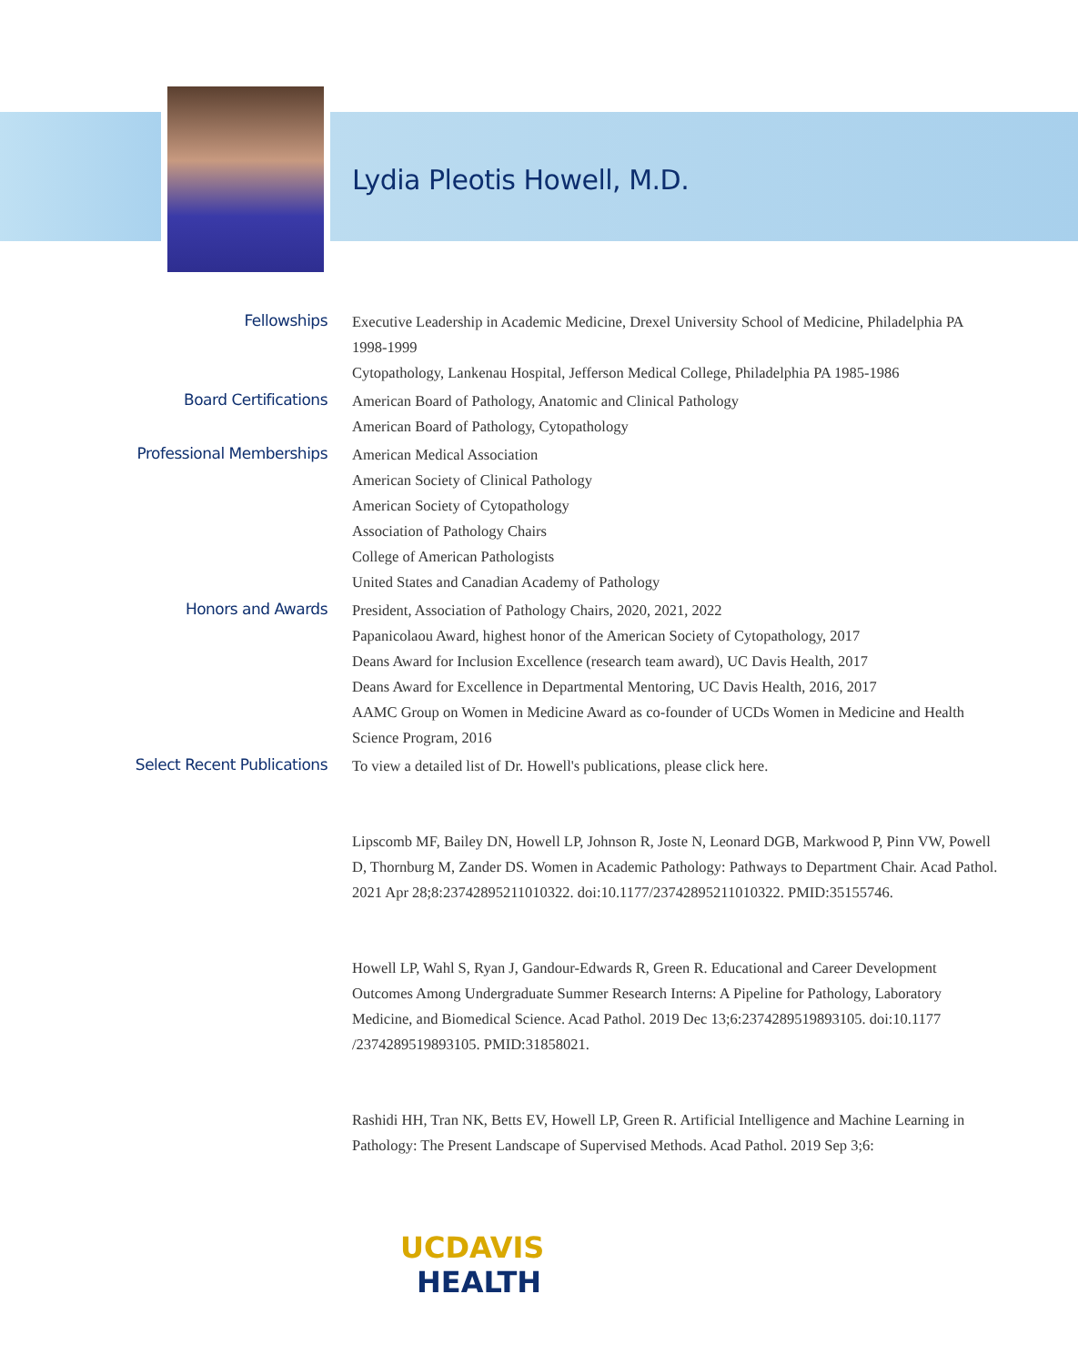Lydia Pleotis Howell, M.D.
Fellowships
Executive Leadership in Academic Medicine, Drexel University School of Medicine, Philadelphia PA 1998-1999
Cytopathology, Lankenau Hospital, Jefferson Medical College, Philadelphia PA 1985-1986
Board Certifications
American Board of Pathology, Anatomic and Clinical Pathology
American Board of Pathology, Cytopathology
Professional Memberships
American Medical Association
American Society of Clinical Pathology
American Society of Cytopathology
Association of Pathology Chairs
College of American Pathologists
United States and Canadian Academy of Pathology
Honors and Awards
President, Association of Pathology Chairs, 2020, 2021, 2022
Papanicolaou Award, highest honor of the American Society of Cytopathology, 2017
Deans Award for Inclusion Excellence (research team award), UC Davis Health, 2017
Deans Award for Excellence in Departmental Mentoring, UC Davis Health, 2016, 2017
AAMC Group on Women in Medicine Award as co-founder of UCDs Women in Medicine and Health Science Program, 2016
Select Recent Publications
To view a detailed list of Dr. Howell's publications, please click here.
Lipscomb MF, Bailey DN, Howell LP, Johnson R, Joste N, Leonard DGB, Markwood P, Pinn VW, Powell D, Thornburg M, Zander DS. Women in Academic Pathology: Pathways to Department Chair. Acad Pathol. 2021 Apr 28;8:23742895211010322. doi:10.1177/23742895211010322. PMID:35155746.
Howell LP, Wahl S, Ryan J, Gandour-Edwards R, Green R. Educational and Career Development Outcomes Among Undergraduate Summer Research Interns: A Pipeline for Pathology, Laboratory Medicine, and Biomedical Science. Acad Pathol. 2019 Dec 13;6:2374289519893105. doi:10.1177 /2374289519893105. PMID:31858021.
Rashidi HH, Tran NK, Betts EV, Howell LP, Green R. Artificial Intelligence and Machine Learning in Pathology: The Present Landscape of Supervised Methods. Acad Pathol. 2019 Sep 3;6:
UCDAVIS
HEALTH